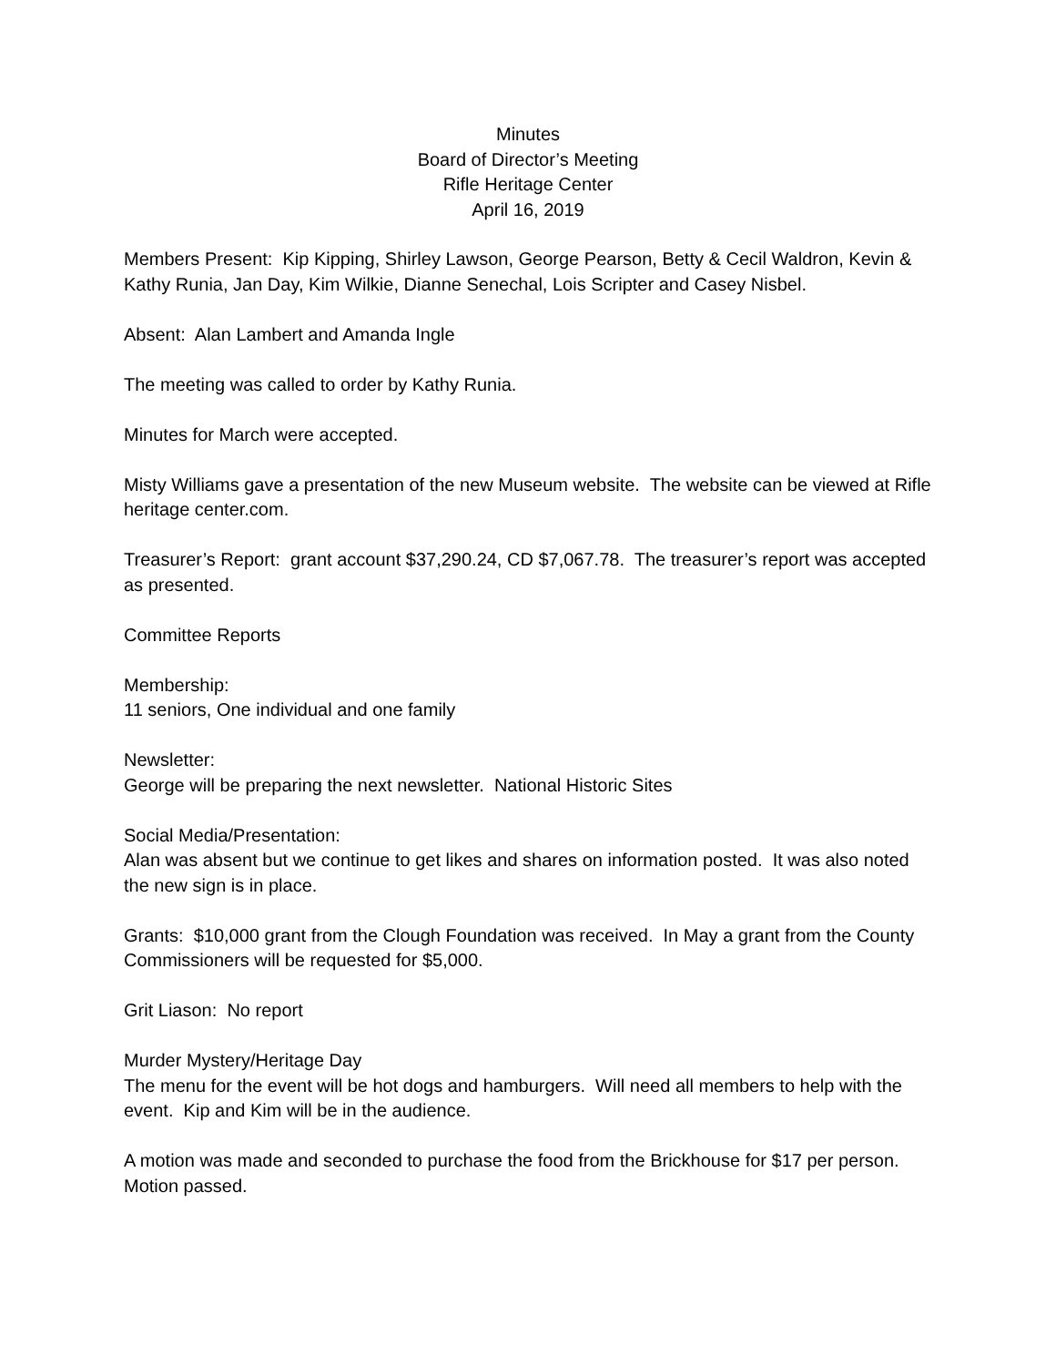Minutes
Board of Director’s Meeting
Rifle Heritage Center
April 16, 2019
Members Present: Kip Kipping, Shirley Lawson, George Pearson, Betty & Cecil Waldron, Kevin & Kathy Runia, Jan Day, Kim Wilkie, Dianne Senechal, Lois Scripter and Casey Nisbel.
Absent: Alan Lambert and Amanda Ingle
The meeting was called to order by Kathy Runia.
Minutes for March were accepted.
Misty Williams gave a presentation of the new Museum website. The website can be viewed at Rifle heritage center.com.
Treasurer’s Report: grant account $37,290.24, CD $7,067.78. The treasurer’s report was accepted as presented.
Committee Reports
Membership:
11 seniors, One individual and one family
Newsletter:
George will be preparing the next newsletter. National Historic Sites
Social Media/Presentation:
Alan was absent but we continue to get likes and shares on information posted. It was also noted the new sign is in place.
Grants: $10,000 grant from the Clough Foundation was received. In May a grant from the County Commissioners will be requested for $5,000.
Grit Liason: No report
Murder Mystery/Heritage Day
The menu for the event will be hot dogs and hamburgers. Will need all members to help with the event. Kip and Kim will be in the audience.
A motion was made and seconded to purchase the food from the Brickhouse for $17 per person. Motion passed.